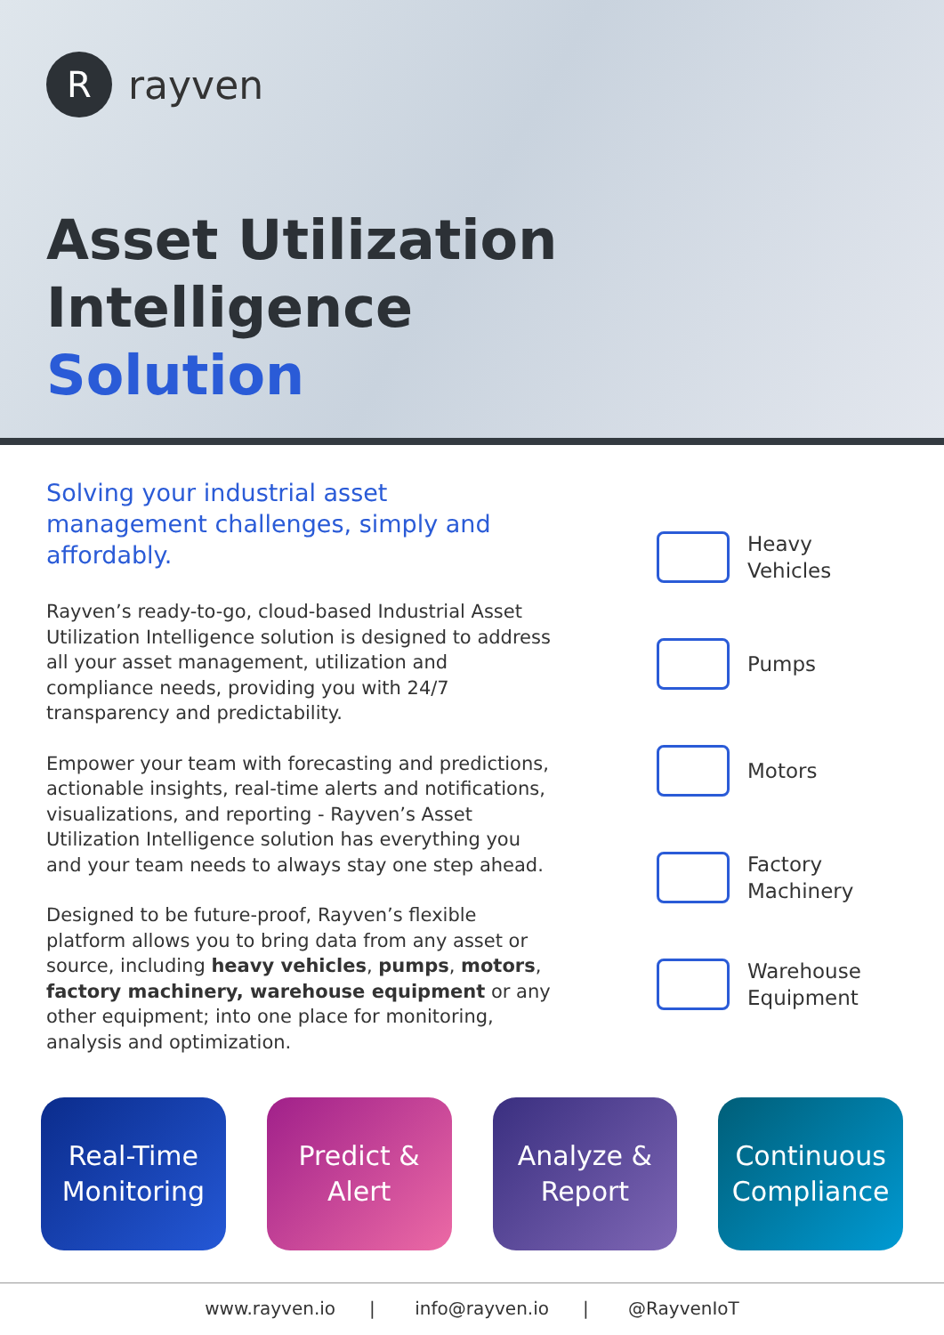R
rayven
Asset Utilization Intelligence
Solution
Solving your industrial asset management challenges, simply and affordably.
Rayven’s ready-to-go, cloud-based Industrial Asset Utilization Intelligence solution is designed to address all your asset management, utilization and compliance needs, providing you with 24/7 transparency and predictability.
Empower your team with forecasting and predictions, actionable insights, real-time alerts and notifications, visualizations, and reporting - Rayven’s Asset Utilization Intelligence solution has everything you and your team needs to always stay one step ahead.
Designed to be future-proof, Rayven’s flexible platform allows you to bring data from any asset or source, including heavy vehicles, pumps, motors, factory machinery, warehouse equipment or any other equipment; into one place for monitoring, analysis and optimization.
Heavy
Vehicles
Pumps
Motors
Factory
Machinery
Warehouse
Equipment
Real-Time
Monitoring
Predict &
Alert
Analyze &
Report
Continuous
Compliance
www.rayven.io | info@rayven.io | @RayvenIoT